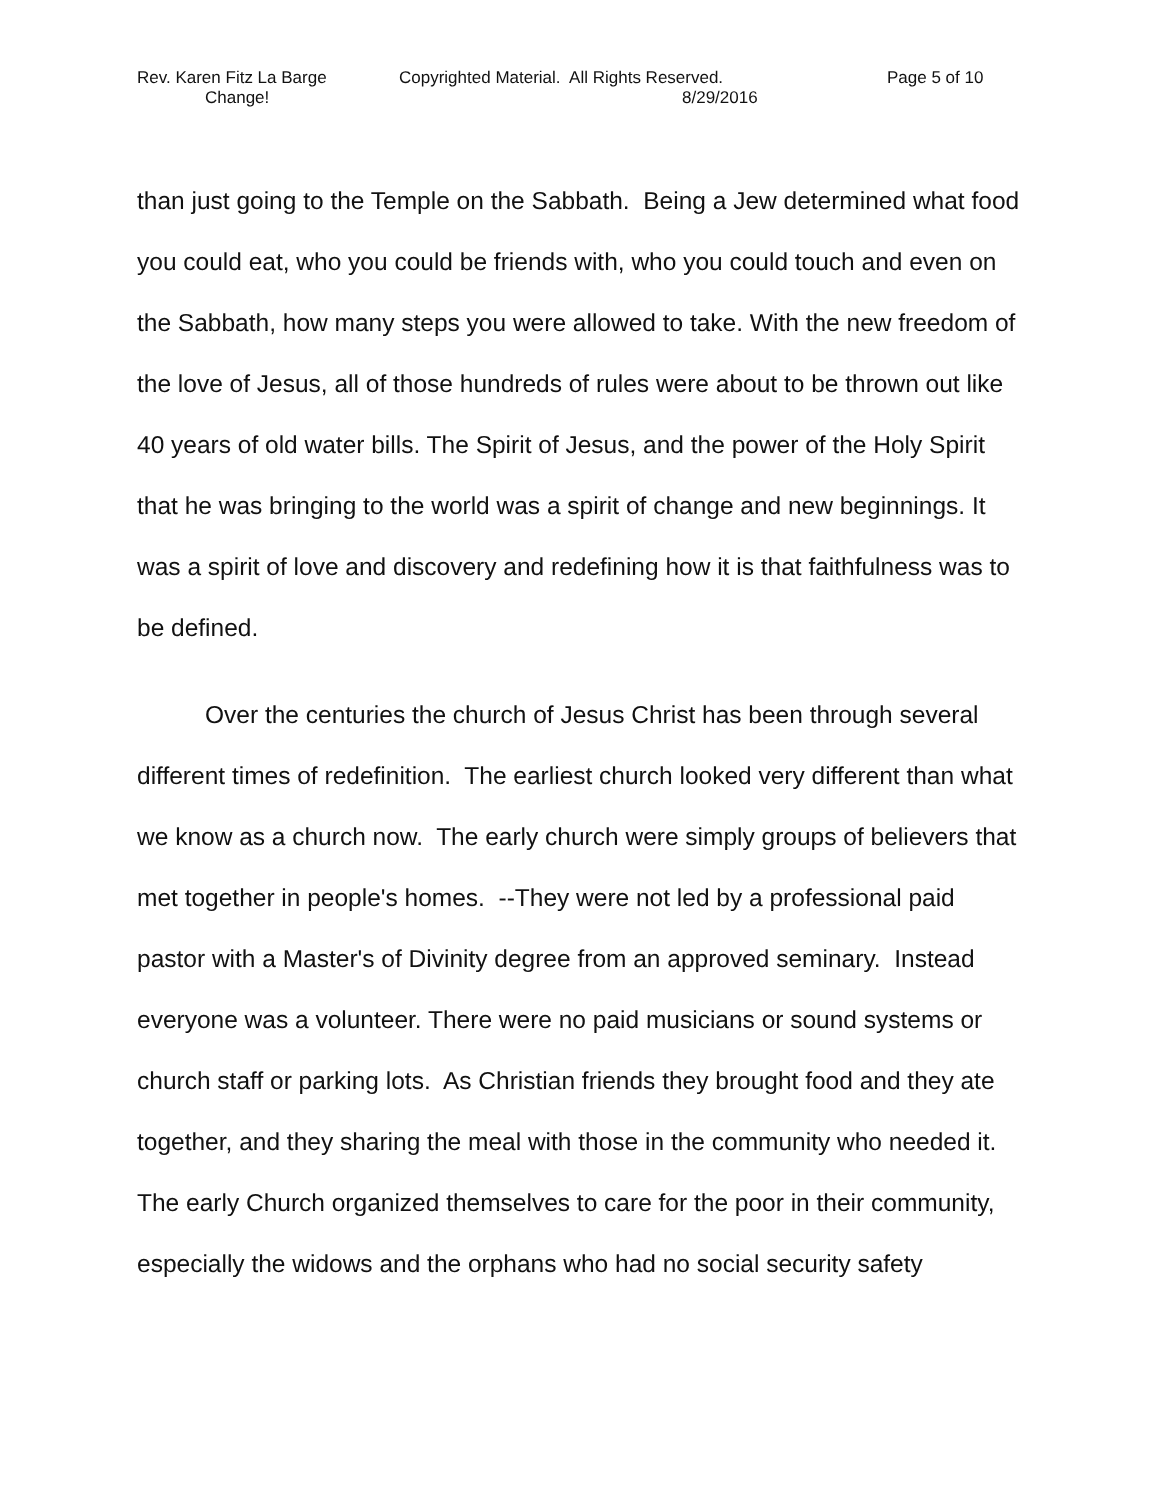Rev. Karen Fitz La Barge Copyrighted Material. All Rights Reserved. Page 5 of 10
Change! 8/29/2016
than just going to the Temple on the Sabbath. Being a Jew determined what food you could eat, who you could be friends with, who you could touch and even on the Sabbath, how many steps you were allowed to take. With the new freedom of the love of Jesus, all of those hundreds of rules were about to be thrown out like 40 years of old water bills. The Spirit of Jesus, and the power of the Holy Spirit that he was bringing to the world was a spirit of change and new beginnings. It was a spirit of love and discovery and redefining how it is that faithfulness was to be defined.
Over the centuries the church of Jesus Christ has been through several different times of redefinition. The earliest church looked very different than what we know as a church now. The early church were simply groups of believers that met together in people's homes. --They were not led by a professional paid pastor with a Master's of Divinity degree from an approved seminary. Instead everyone was a volunteer. There were no paid musicians or sound systems or church staff or parking lots. As Christian friends they brought food and they ate together, and they sharing the meal with those in the community who needed it. The early Church organized themselves to care for the poor in their community, especially the widows and the orphans who had no social security safety